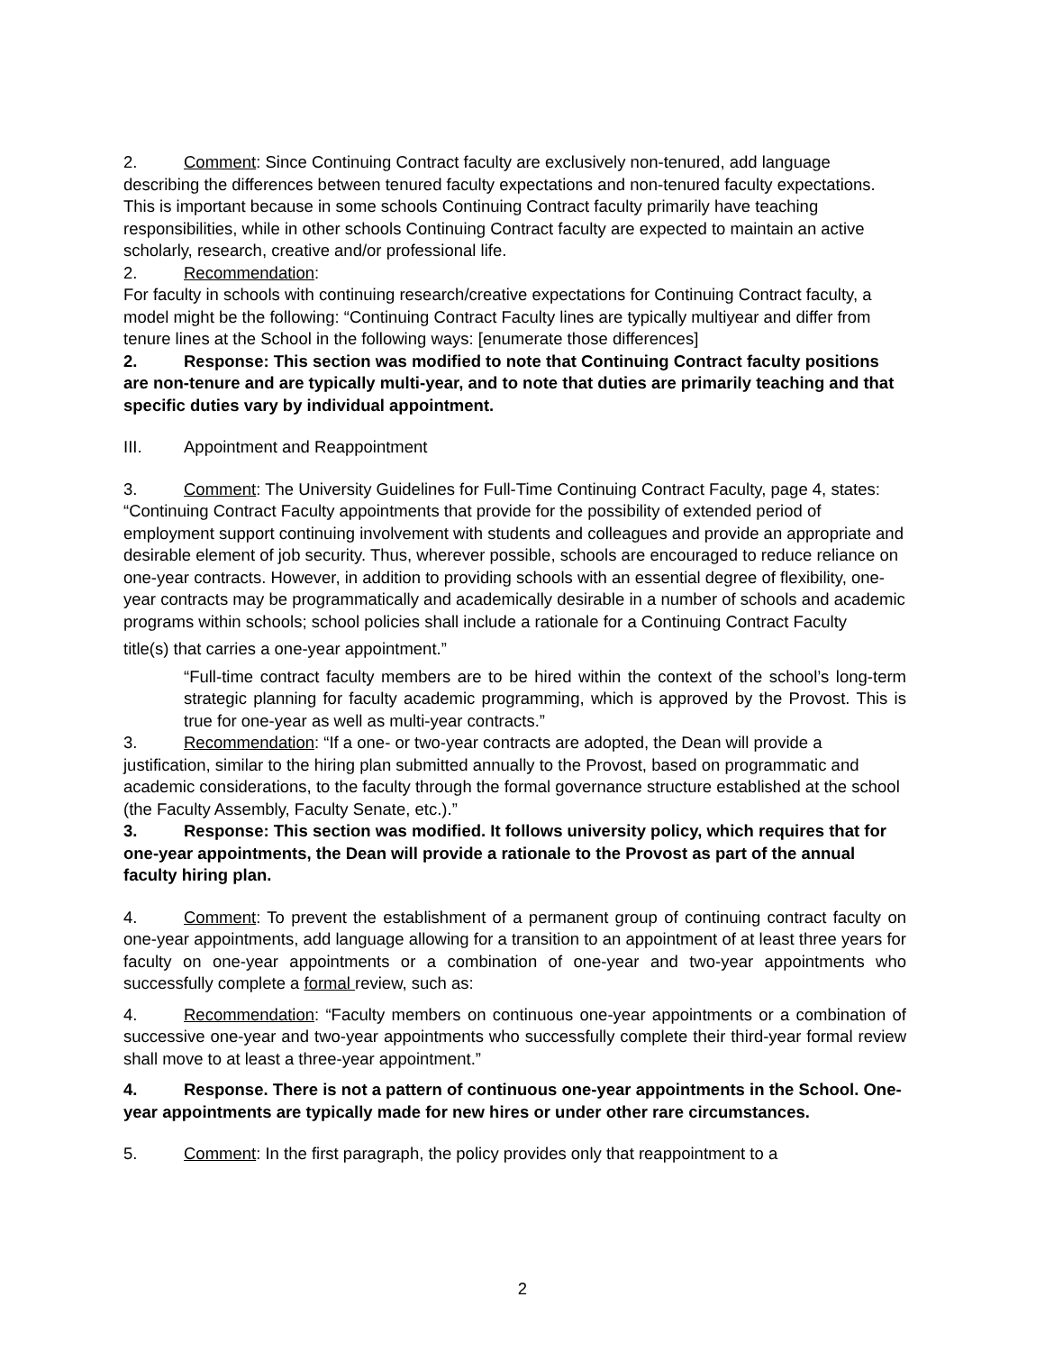2. Comment: Since Continuing Contract faculty are exclusively non-tenured, add language describing the differences between tenured faculty expectations and non-tenured faculty expectations. This is important because in some schools Continuing Contract faculty primarily have teaching responsibilities, while in other schools Continuing Contract faculty are expected to maintain an active scholarly, research, creative and/or professional life.
2. Recommendation:
For faculty in schools with continuing research/creative expectations for Continuing Contract faculty, a model might be the following: “Continuing Contract Faculty lines are typically multiyear and differ from tenure lines at the School in the following ways: [enumerate those differences]
2. Response: This section was modified to note that Continuing Contract faculty positions are non-tenure and are typically multi-year, and to note that duties are primarily teaching and that specific duties vary by individual appointment.
III. Appointment and Reappointment
3. Comment: The University Guidelines for Full-Time Continuing Contract Faculty, page 4, states: “Continuing Contract Faculty appointments that provide for the possibility of extended period of employment support continuing involvement with students and colleagues and provide an appropriate and desirable element of job security. Thus, wherever possible, schools are encouraged to reduce reliance on one-year contracts. However, in addition to providing schools with an essential degree of flexibility, one-year contracts may be programmatically and academically desirable in a number of schools and academic programs within schools; school policies shall include a rationale for a Continuing Contract Faculty
title(s) that carries a one-year appointment.”
“Full-time contract faculty members are to be hired within the context of the school’s long-term strategic planning for faculty academic programming, which is approved by the Provost. This is true for one-year as well as multi-year contracts.”
3. Recommendation: “If a one- or two-year contracts are adopted, the Dean will provide a justification, similar to the hiring plan submitted annually to the Provost, based on programmatic and academic considerations, to the faculty through the formal governance structure established at the school (the Faculty Assembly, Faculty Senate, etc.).”
3. Response: This section was modified. It follows university policy, which requires that for one-year appointments, the Dean will provide a rationale to the Provost as part of the annual faculty hiring plan.
4. Comment: To prevent the establishment of a permanent group of continuing contract faculty on one-year appointments, add language allowing for a transition to an appointment of at least three years for faculty on one-year appointments or a combination of one-year and two-year appointments who successfully complete a formal review, such as:
4. Recommendation: “Faculty members on continuous one-year appointments or a combination of successive one-year and two-year appointments who successfully complete their third-year formal review shall move to at least a three-year appointment.”
4. Response. There is not a pattern of continuous one-year appointments in the School. One-year appointments are typically made for new hires or under other rare circumstances.
5. Comment: In the first paragraph, the policy provides only that reappointment to a
2